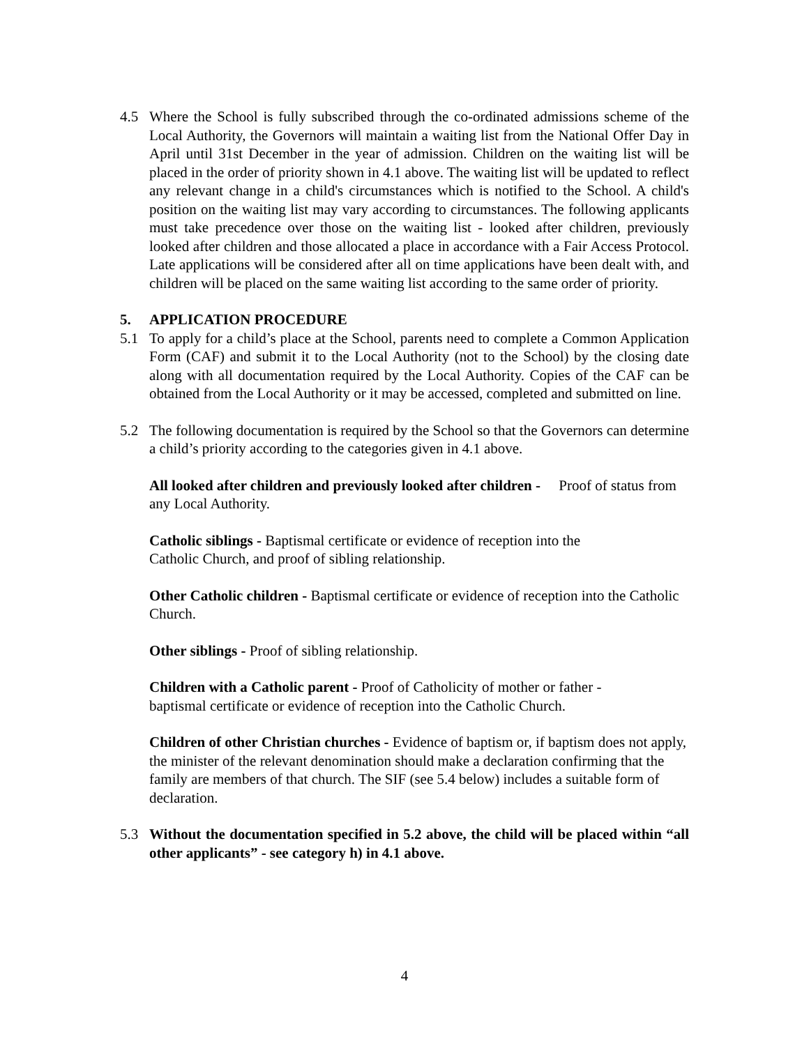4.5 Where the School is fully subscribed through the co-ordinated admissions scheme of the Local Authority, the Governors will maintain a waiting list from the National Offer Day in April until 31st December in the year of admission. Children on the waiting list will be placed in the order of priority shown in 4.1 above. The waiting list will be updated to reflect any relevant change in a child's circumstances which is notified to the School. A child's position on the waiting list may vary according to circumstances. The following applicants must take precedence over those on the waiting list - looked after children, previously looked after children and those allocated a place in accordance with a Fair Access Protocol. Late applications will be considered after all on time applications have been dealt with, and children will be placed on the same waiting list according to the same order of priority.
5. APPLICATION PROCEDURE
5.1 To apply for a child’s place at the School, parents need to complete a Common Application Form (CAF) and submit it to the Local Authority (not to the School) by the closing date along with all documentation required by the Local Authority. Copies of the CAF can be obtained from the Local Authority or it may be accessed, completed and submitted on line.
5.2 The following documentation is required by the School so that the Governors can determine a child’s priority according to the categories given in 4.1 above.
All looked after children and previously looked after children - Proof of status from any Local Authority.
Catholic siblings - Baptismal certificate or evidence of reception into the
Catholic Church, and proof of sibling relationship.
Other Catholic children - Baptismal certificate or evidence of reception into the Catholic Church.
Other siblings - Proof of sibling relationship.
Children with a Catholic parent - Proof of Catholicity of mother or father -
baptismal certificate or evidence of reception into the Catholic Church.
Children of other Christian churches - Evidence of baptism or, if baptism does not apply, the minister of the relevant denomination should make a declaration confirming that the family are members of that church. The SIF (see 5.4 below) includes a suitable form of declaration.
5.3 Without the documentation specified in 5.2 above, the child will be placed within “all other applicants” - see category h) in 4.1 above.
4